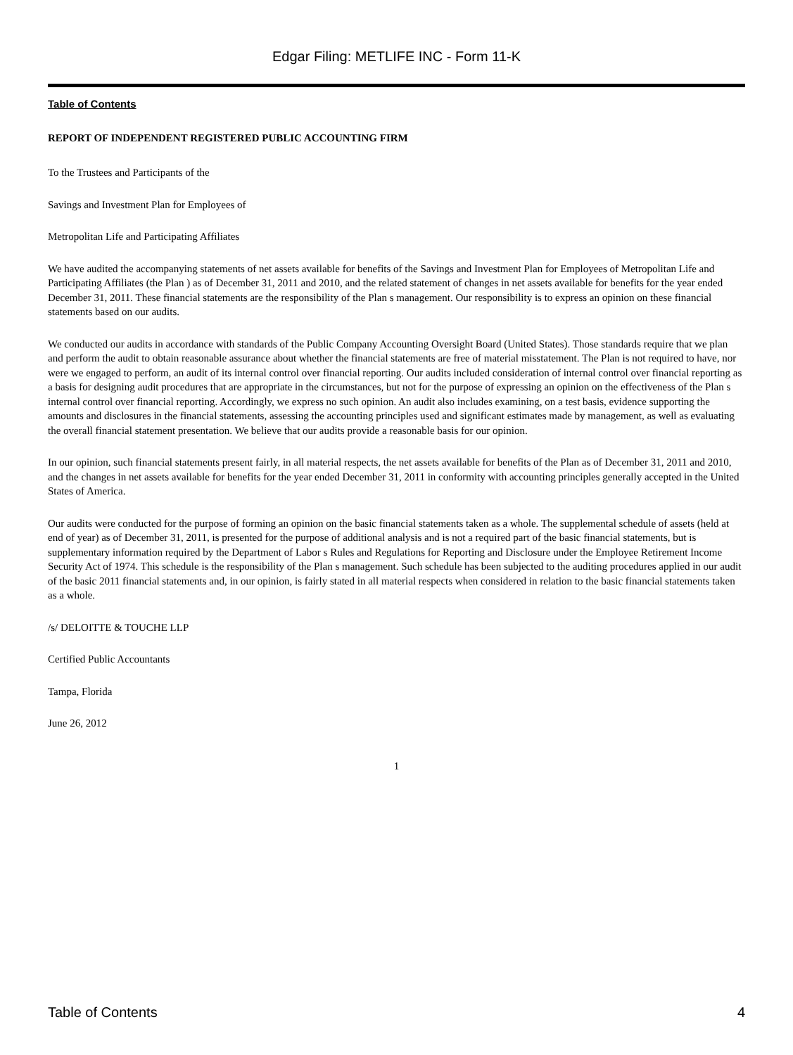Edgar Filing: METLIFE INC - Form 11-K
Table of Contents
REPORT OF INDEPENDENT REGISTERED PUBLIC ACCOUNTING FIRM
To the Trustees and Participants of the
Savings and Investment Plan for Employees of
Metropolitan Life and Participating Affiliates
We have audited the accompanying statements of net assets available for benefits of the Savings and Investment Plan for Employees of Metropolitan Life and Participating Affiliates (the Plan ) as of December 31, 2011 and 2010, and the related statement of changes in net assets available for benefits for the year ended December 31, 2011. These financial statements are the responsibility of the Plan s management. Our responsibility is to express an opinion on these financial statements based on our audits.
We conducted our audits in accordance with standards of the Public Company Accounting Oversight Board (United States). Those standards require that we plan and perform the audit to obtain reasonable assurance about whether the financial statements are free of material misstatement. The Plan is not required to have, nor were we engaged to perform, an audit of its internal control over financial reporting. Our audits included consideration of internal control over financial reporting as a basis for designing audit procedures that are appropriate in the circumstances, but not for the purpose of expressing an opinion on the effectiveness of the Plan s internal control over financial reporting. Accordingly, we express no such opinion. An audit also includes examining, on a test basis, evidence supporting the amounts and disclosures in the financial statements, assessing the accounting principles used and significant estimates made by management, as well as evaluating the overall financial statement presentation. We believe that our audits provide a reasonable basis for our opinion.
In our opinion, such financial statements present fairly, in all material respects, the net assets available for benefits of the Plan as of December 31, 2011 and 2010, and the changes in net assets available for benefits for the year ended December 31, 2011 in conformity with accounting principles generally accepted in the United States of America.
Our audits were conducted for the purpose of forming an opinion on the basic financial statements taken as a whole. The supplemental schedule of assets (held at end of year) as of December 31, 2011, is presented for the purpose of additional analysis and is not a required part of the basic financial statements, but is supplementary information required by the Department of Labor s Rules and Regulations for Reporting and Disclosure under the Employee Retirement Income Security Act of 1974. This schedule is the responsibility of the Plan s management. Such schedule has been subjected to the auditing procedures applied in our audit of the basic 2011 financial statements and, in our opinion, is fairly stated in all material respects when considered in relation to the basic financial statements taken as a whole.
/s/ DELOITTE & TOUCHE LLP
Certified Public Accountants
Tampa, Florida
June 26, 2012
1
Table of Contents 4